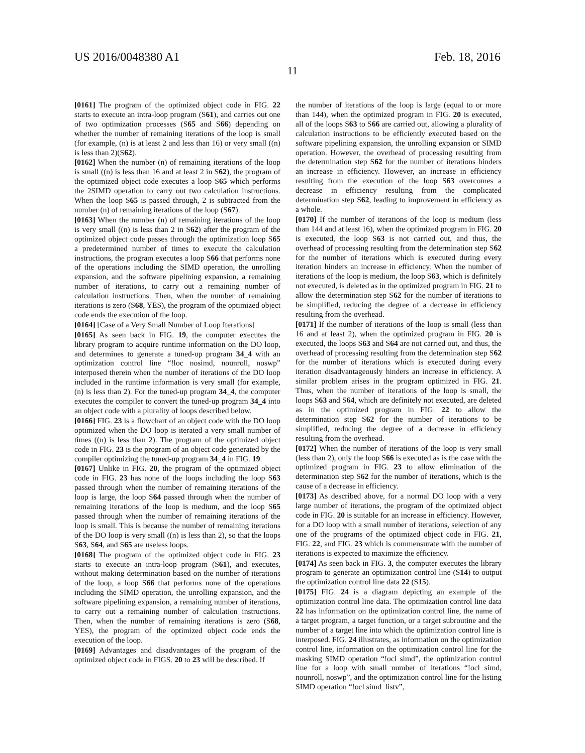US 2016/0048380 A1 Feb. 18, 2016
11
[0161] The program of the optimized object code in FIG. 22 starts to execute an intra-loop program (S61), and carries out one of two optimization processes (S65 and S66) depending on whether the number of remaining iterations of the loop is small (for example, (n) is at least 2 and less than 16) or very small ((n) is less than 2)(S62).
[0162] When the number (n) of remaining iterations of the loop is small ((n) is less than 16 and at least 2 in S62), the program of the optimized object code executes a loop S65 which performs the 2SIMD operation to carry out two calculation instructions. When the loop S65 is passed through, 2 is subtracted from the number (n) of remaining iterations of the loop (S67).
[0163] When the number (n) of remaining iterations of the loop is very small ((n) is less than 2 in S62) after the program of the optimized object code passes through the optimization loop S65 a predetermined number of times to execute the calculation instructions, the program executes a loop S66 that performs none of the operations including the SIMD operation, the unrolling expansion, and the software pipelining expansion, a remaining number of iterations, to carry out a remaining number of calculation instructions. Then, when the number of remaining iterations is zero (S68, YES), the program of the optimized object code ends the execution of the loop.
[0164] [Case of a Very Small Number of Loop Iterations]
[0165] As seen back in FIG. 19, the computer executes the library program to acquire runtime information on the DO loop, and determines to generate a tuned-up program 34_4 with an optimization control line “!loc nosimd, nounroll, noswp” interposed therein when the number of iterations of the DO loop included in the runtime information is very small (for example, (n) is less than 2). For the tuned-up program 34_4, the computer executes the compiler to convert the tuned-up program 34_4 into an object code with a plurality of loops described below.
[0166] FIG. 23 is a flowchart of an object code with the DO loop optimized when the DO loop is iterated a very small number of times ((n) is less than 2). The program of the optimized object code in FIG. 23 is the program of an object code generated by the compiler optimizing the tuned-up program 34_4 in FIG. 19.
[0167] Unlike in FIG. 20, the program of the optimized object code in FIG. 23 has none of the loops including the loop S63 passed through when the number of remaining iterations of the loop is large, the loop S64 passed through when the number of remaining iterations of the loop is medium, and the loop S65 passed through when the number of remaining iterations of the loop is small. This is because the number of remaining iterations of the DO loop is very small ((n) is less than 2), so that the loops S63, S64, and S65 are useless loops.
[0168] The program of the optimized object code in FIG. 23 starts to execute an intra-loop program (S61), and executes, without making determination based on the number of iterations of the loop, a loop S66 that performs none of the operations including the SIMD operation, the unrolling expansion, and the software pipelining expansion, a remaining number of iterations, to carry out a remaining number of calculation instructions. Then, when the number of remaining iterations is zero (S68, YES), the program of the optimized object code ends the execution of the loop.
[0169] Advantages and disadvantages of the program of the optimized object code in FIGS. 20 to 23 will be described. If
the number of iterations of the loop is large (equal to or more than 144), when the optimized program in FIG. 20 is executed, all of the loops S63 to S66 are carried out, allowing a plurality of calculation instructions to be efficiently executed based on the software pipelining expansion, the unrolling expansion or SIMD operation. However, the overhead of processing resulting from the determination step S62 for the number of iterations hinders an increase in efficiency. However, an increase in efficiency resulting from the execution of the loop S63 overcomes a decrease in efficiency resulting from the complicated determination step S62, leading to improvement in efficiency as a whole.
[0170] If the number of iterations of the loop is medium (less than 144 and at least 16), when the optimized program in FIG. 20 is executed, the loop S63 is not carried out, and thus, the overhead of processing resulting from the determination step S62 for the number of iterations which is executed during every iteration hinders an increase in efficiency. When the number of iterations of the loop is medium, the loop S63, which is definitely not executed, is deleted as in the optimized program in FIG. 21 to allow the determination step S62 for the number of iterations to be simplified, reducing the degree of a decrease in efficiency resulting from the overhead.
[0171] If the number of iterations of the loop is small (less than 16 and at least 2), when the optimized program in FIG. 20 is executed, the loops S63 and S64 are not carried out, and thus, the overhead of processing resulting from the determination step S62 for the number of iterations which is executed during every iteration disadvantageously hinders an increase in efficiency. A similar problem arises in the program optimized in FIG. 21. Thus, when the number of iterations of the loop is small, the loops S63 and S64, which are definitely not executed, are deleted as in the optimized program in FIG. 22 to allow the determination step S62 for the number of iterations to be simplified, reducing the degree of a decrease in efficiency resulting from the overhead.
[0172] When the number of iterations of the loop is very small (less than 2), only the loop S66 is executed as is the case with the optimized program in FIG. 23 to allow elimination of the determination step S62 for the number of iterations, which is the cause of a decrease in efficiency.
[0173] As described above, for a normal DO loop with a very large number of iterations, the program of the optimized object code in FIG. 20 is suitable for an increase in efficiency. However, for a DO loop with a small number of iterations, selection of any one of the programs of the optimized object code in FIG. 21, FIG. 22, and FIG. 23 which is commensurate with the number of iterations is expected to maximize the efficiency.
[0174] As seen back in FIG. 3, the computer executes the library program to generate an optimization control line (S14) to output the optimization control line data 22 (S15).
[0175] FIG. 24 is a diagram depicting an example of the optimization control line data. The optimization control line data 22 has information on the optimization control line, the name of a target program, a target function, or a target subroutine and the number of a target line into which the optimization control line is interposed. FIG. 24 illustrates, as information on the optimization control line, information on the optimization control line for the masking SIMD operation “!ocl simd”, the optimization control line for a loop with small number of iterations “!ocl simd, nounroll, noswp”, and the optimization control line for the listing SIMD operation “!ocl simd_listv”,